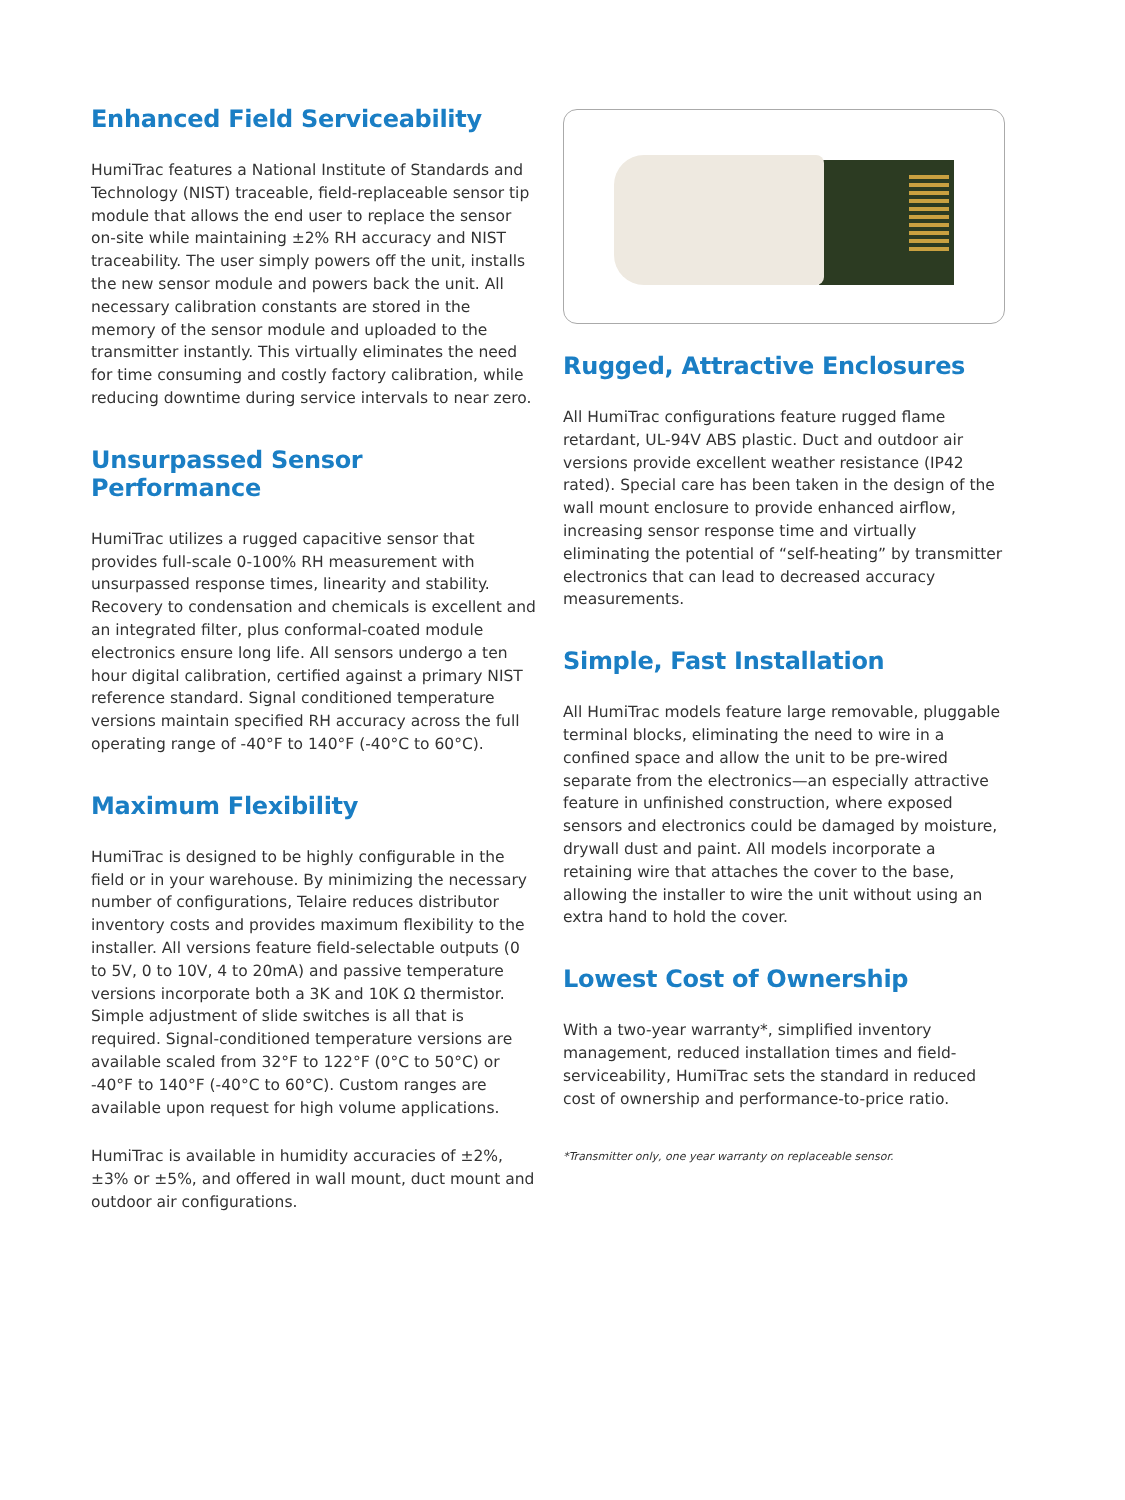Enhanced Field Serviceability
HumiTrac features a National Institute of Standards and Technology (NIST) traceable, field-replaceable sensor tip module that allows the end user to replace the sensor on-site while maintaining ±2% RH accuracy and NIST traceability. The user simply powers off the unit, installs the new sensor module and powers back the unit. All necessary calibration constants are stored in the memory of the sensor module and uploaded to the transmitter instantly. This virtually eliminates the need for time consuming and costly factory calibration, while reducing downtime during service intervals to near zero.
Unsurpassed Sensor Performance
HumiTrac utilizes a rugged capacitive sensor that provides full-scale 0-100% RH measurement with unsurpassed response times, linearity and stability. Recovery to condensation and chemicals is excellent and an integrated filter, plus conformal-coated module electronics ensure long life. All sensors undergo a ten hour digital calibration, certified against a primary NIST reference standard. Signal conditioned temperature versions maintain specified RH accuracy across the full operating range of -40°F to 140°F (-40°C to 60°C).
Maximum Flexibility
HumiTrac is designed to be highly configurable in the field or in your warehouse. By minimizing the necessary number of configurations, Telaire reduces distributor inventory costs and provides maximum flexibility to the installer. All versions feature field-selectable outputs (0 to 5V, 0 to 10V, 4 to 20mA) and passive temperature versions incorporate both a 3K and 10K Ω thermistor. Simple adjustment of slide switches is all that is required. Signal-conditioned temperature versions are available scaled from 32°F to 122°F (0°C to 50°C) or -40°F to 140°F (-40°C to 60°C). Custom ranges are available upon request for high volume applications.
HumiTrac is available in humidity accuracies of ±2%, ±3% or ±5%, and offered in wall mount, duct mount and outdoor air configurations.
Rugged, Attractive Enclosures
All HumiTrac configurations feature rugged flame retardant, UL-94V ABS plastic. Duct and outdoor air versions provide excellent weather resistance (IP42 rated). Special care has been taken in the design of the wall mount enclosure to provide enhanced airflow, increasing sensor response time and virtually eliminating the potential of “self-heating” by transmitter electronics that can lead to decreased accuracy measurements.
Simple, Fast Installation
All HumiTrac models feature large removable, pluggable terminal blocks, eliminating the need to wire in a confined space and allow the unit to be pre-wired separate from the electronics—an especially attractive feature in unfinished construction, where exposed sensors and electronics could be damaged by moisture, drywall dust and paint. All models incorporate a retaining wire that attaches the cover to the base, allowing the installer to wire the unit without using an extra hand to hold the cover.
Lowest Cost of Ownership
With a two-year warranty*, simplified inventory management, reduced installation times and field-serviceability, HumiTrac sets the standard in reduced cost of ownership and performance-to-price ratio.
*Transmitter only, one year warranty on replaceable sensor.